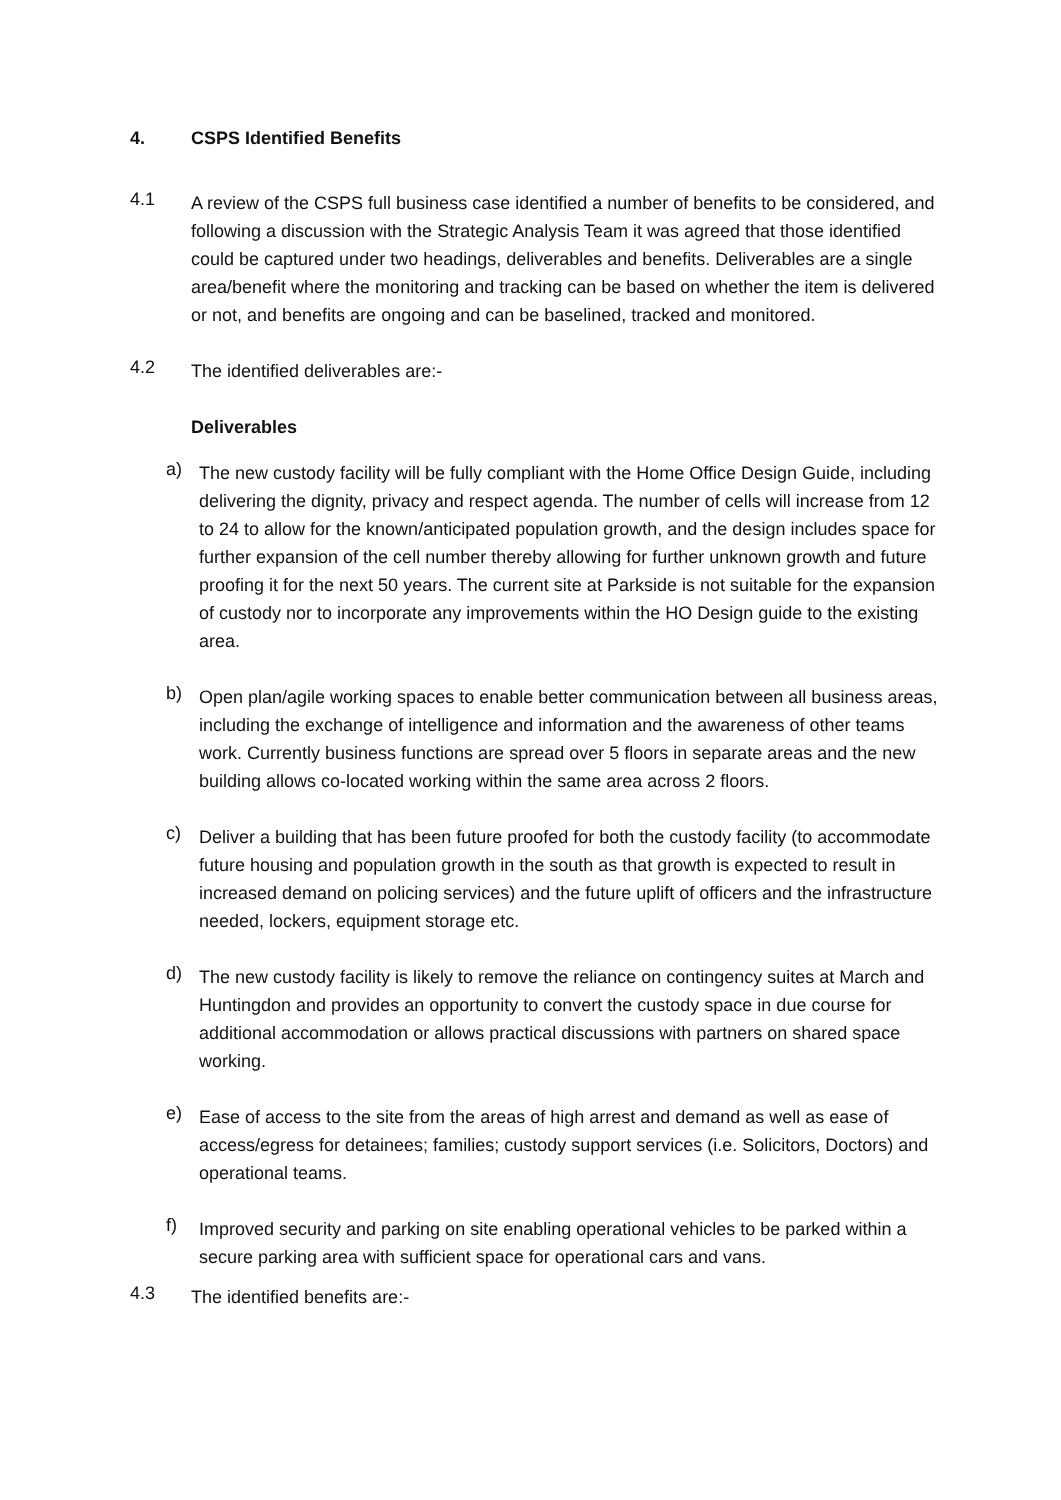4. CSPS Identified Benefits
4.1
A review of the CSPS full business case identified a number of benefits to be considered, and following a discussion with the Strategic Analysis Team it was agreed that those identified could be captured under two headings, deliverables and benefits. Deliverables are a single area/benefit where the monitoring and tracking can be based on whether the item is delivered or not, and benefits are ongoing and can be baselined, tracked and monitored.
4.2
The identified deliverables are:-
Deliverables
a)
The new custody facility will be fully compliant with the Home Office Design Guide, including delivering the dignity, privacy and respect agenda. The number of cells will increase from 12 to 24 to allow for the known/anticipated population growth, and the design includes space for further expansion of the cell number thereby allowing for further unknown growth and future proofing it for the next 50 years. The current site at Parkside is not suitable for the expansion of custody nor to incorporate any improvements within the HO Design guide to the existing area.
b)
Open plan/agile working spaces to enable better communication between all business areas, including the exchange of intelligence and information and the awareness of other teams work. Currently business functions are spread over 5 floors in separate areas and the new building allows co-located working within the same area across 2 floors.
c)
Deliver a building that has been future proofed for both the custody facility (to accommodate future housing and population growth in the south as that growth is expected to result in increased demand on policing services) and the future uplift of officers and the infrastructure needed, lockers, equipment storage etc.
d)
The new custody facility is likely to remove the reliance on contingency suites at March and Huntingdon and provides an opportunity to convert the custody space in due course for additional accommodation or allows practical discussions with partners on shared space working.
e)
Ease of access to the site from the areas of high arrest and demand as well as ease of access/egress for detainees; families; custody support services (i.e. Solicitors, Doctors) and operational teams.
f)
Improved security and parking on site enabling operational vehicles to be parked within a secure parking area with sufficient space for operational cars and vans.
4.3
The identified benefits are:-